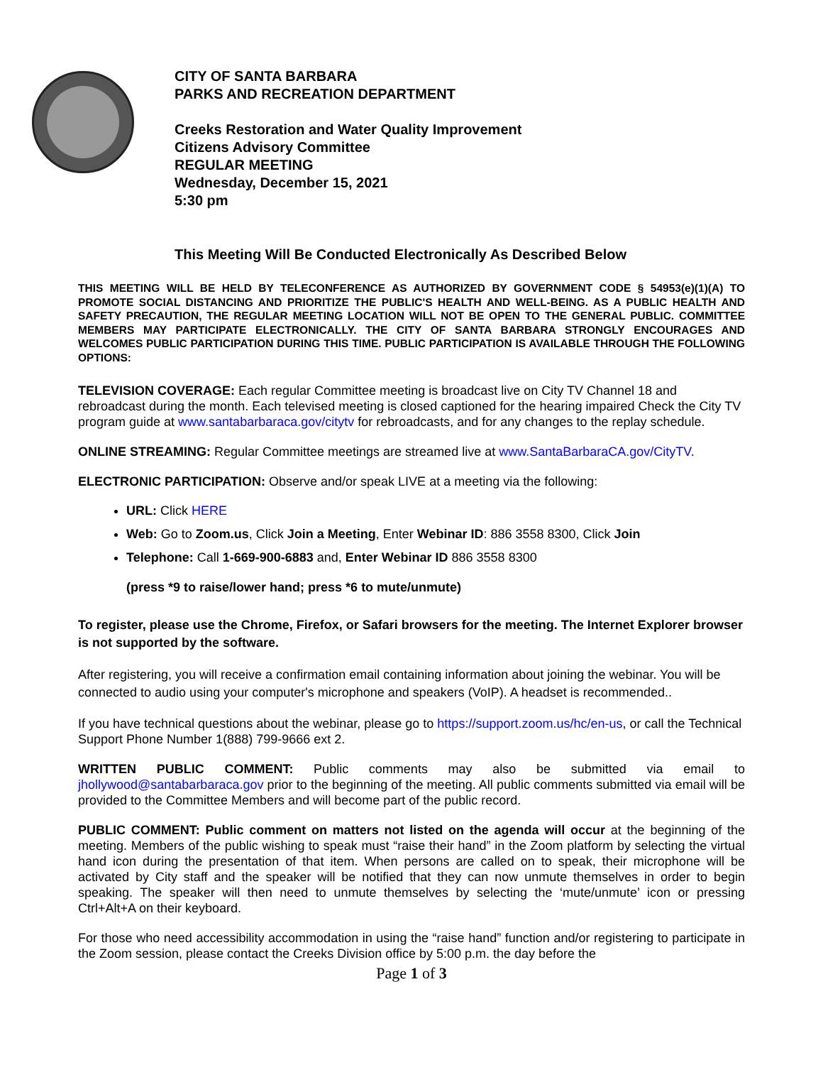CITY OF SANTA BARBARA
PARKS AND RECREATION DEPARTMENT
Creeks Restoration and Water Quality Improvement
Citizens Advisory Committee
REGULAR MEETING
Wednesday, December 15, 2021
5:30 pm
This Meeting Will Be Conducted Electronically As Described Below
THIS MEETING WILL BE HELD BY TELECONFERENCE AS AUTHORIZED BY GOVERNMENT CODE § 54953(e)(1)(A) TO PROMOTE SOCIAL DISTANCING AND PRIORITIZE THE PUBLIC'S HEALTH AND WELL-BEING. AS A PUBLIC HEALTH AND SAFETY PRECAUTION, THE REGULAR MEETING LOCATION WILL NOT BE OPEN TO THE GENERAL PUBLIC. COMMITTEE MEMBERS MAY PARTICIPATE ELECTRONICALLY. THE CITY OF SANTA BARBARA STRONGLY ENCOURAGES AND WELCOMES PUBLIC PARTICIPATION DURING THIS TIME. PUBLIC PARTICIPATION IS AVAILABLE THROUGH THE FOLLOWING OPTIONS:
TELEVISION COVERAGE: Each regular Committee meeting is broadcast live on City TV Channel 18 and rebroadcast during the month. Each televised meeting is closed captioned for the hearing impaired Check the City TV program guide at www.santabarbaraca.gov/citytv for rebroadcasts, and for any changes to the replay schedule.
ONLINE STREAMING: Regular Committee meetings are streamed live at www.SantaBarbaraCA.gov/CityTV.
ELECTRONIC PARTICIPATION: Observe and/or speak LIVE at a meeting via the following:
URL: Click HERE
Web: Go to Zoom.us, Click Join a Meeting, Enter Webinar ID: 886 3558 8300, Click Join
Telephone: Call 1-669-900-6883 and, Enter Webinar ID 886 3558 8300
(press *9 to raise/lower hand; press *6 to mute/unmute)
To register, please use the Chrome, Firefox, or Safari browsers for the meeting. The Internet Explorer browser is not supported by the software.
After registering, you will receive a confirmation email containing information about joining the webinar. You will be connected to audio using your computer's microphone and speakers (VoIP). A headset is recommended..
If you have technical questions about the webinar, please go to https://support.zoom.us/hc/en-us, or call the Technical Support Phone Number 1(888) 799-9666 ext 2.
WRITTEN PUBLIC COMMENT: Public comments may also be submitted via email to jhollywood@santabarbaraca.gov prior to the beginning of the meeting. All public comments submitted via email will be provided to the Committee Members and will become part of the public record.
PUBLIC COMMENT: Public comment on matters not listed on the agenda will occur at the beginning of the meeting. Members of the public wishing to speak must “raise their hand” in the Zoom platform by selecting the virtual hand icon during the presentation of that item. When persons are called on to speak, their microphone will be activated by City staff and the speaker will be notified that they can now unmute themselves in order to begin speaking. The speaker will then need to unmute themselves by selecting the ‘mute/unmute’ icon or pressing Ctrl+Alt+A on their keyboard.
For those who need accessibility accommodation in using the “raise hand” function and/or registering to participate in the Zoom session, please contact the Creeks Division office by 5:00 p.m. the day before the
Page 1 of 3